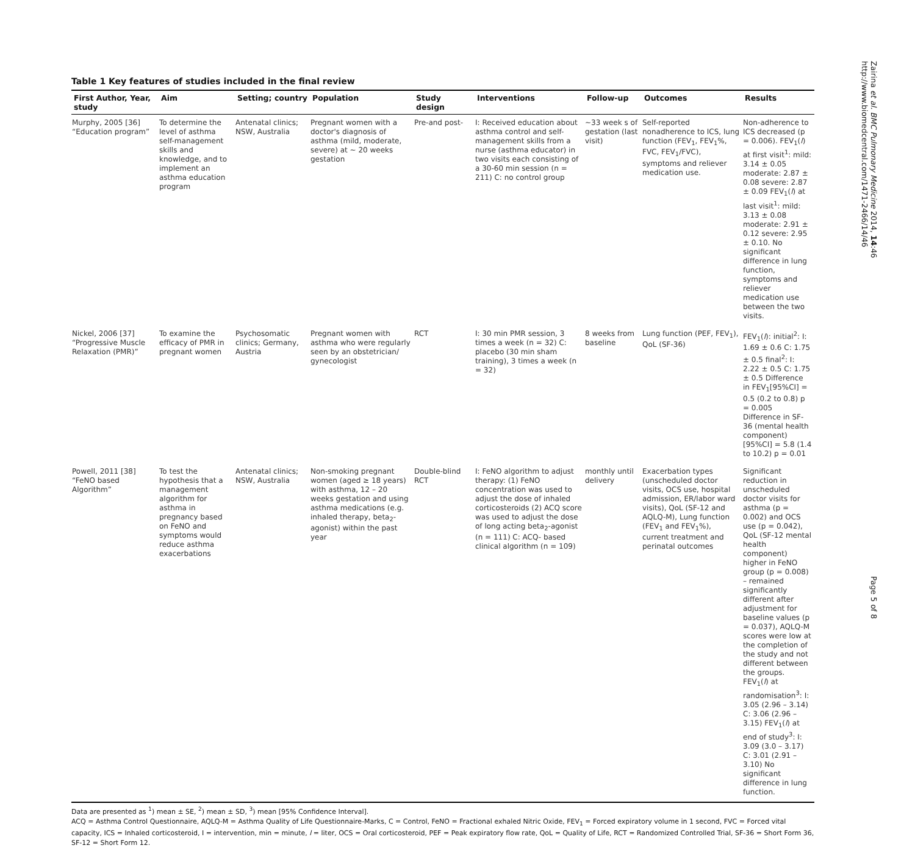Table 1 Key features of studies included in the final review
| First Author, Year, study | Aim | Setting; country | Population | Study design | Interventions | Follow-up | Outcomes | Results |
| --- | --- | --- | --- | --- | --- | --- | --- | --- |
| Murphy, 2005 [36] “Education program” | To determine the level of asthma self-management skills and knowledge, and to implement an asthma education program | Antenatal clinics; NSW, Australia | Pregnant women with a doctor's diagnosis of asthma (mild, moderate, severe) at ~ 20 weeks gestation | Pre-and post- | I: Received education about asthma control and self-management skills from a nurse (asthma educator) in two visits each consisting of a 30-60 min session (n = 211) C: no control group | ~33 week s of gestation (last visit) | Self-reported nonadherence to ICS, lung function (FEV<sub>1</sub>, FEV<sub>1</sub>%, FVC, FEV<sub>1</sub>/FVC), symptoms and reliever medication use. | Non-adherence to ICS decreased (p = 0.006). FEV<sub>1</sub>( l ) at first visit<sup>1</sup>: mild: 3.14 ± 0.05 moderate: 2.87 ± 0.08 severe: 2.87 ± 0.09 FEV<sub>1</sub>( l ) at last visit<sup>1</sup>: mild: 3.13 ± 0.08 moderate: 2.91 ± 0.12 severe: 2.95 ± 0.10. No significant difference in lung function, symptoms and reliever medication use between the two visits. |
| Nickel, 2006 [37] “Progressive Muscle Relaxation (PMR)” | To examine the efficacy of PMR in pregnant women | Psychosomatic clinics; Germany, Austria | Pregnant women with asthma who were regularly seen by an obstetrician/ gynecologist | RCT | I: 30 min PMR session, 3 times a week (n = 32) C: placebo (30 min sham training), 3 times a week (n = 32) | 8 weeks from baseline | Lung function (PEF, FEV<sub>1</sub>), QoL (SF-36) | FEV<sub>1</sub>( l ): initial<sup>2</sup>: I: 1.69 ± 0.6 C: 1.75 ± 0.5 final<sup>2</sup>: I: 2.22 ± 0.5 C: 1.75 ± 0.5 Difference in FEV<sub>1</sub>[95%CI] = 0.5 (0.2 to 0.8) p = 0.005 Difference in SF-36 (mental health component)[95%CI] = 5.8 (1.4 to 10.2) p = 0.01 |
| Powell, 2011 [38] “FeNO based Algorithm” | To test the hypothesis that a management algorithm for asthma in pregnancy based on FeNO and symptoms would reduce asthma exacerbations | Antenatal clinics; NSW, Australia | Non-smoking pregnant women (aged ≥ 18 years) with asthma, 12 – 20 weeks gestation and using asthma medications (e.g. inhaled therapy, beta<sub>2</sub>-agonist) within the past year | Double-blind RCT | I: FeNO algorithm to adjust therapy: (1) FeNO concentration was used to adjust the dose of inhaled corticosteroids (2) ACQ score was used to adjust the dose of long acting beta<sub>2</sub>-agonist (n = 111) C: ACQ- based clinical algorithm (n = 109) | monthly until delivery | Exacerbation types (unscheduled doctor visits, OCS use, hospital admission, ER/labor ward visits), QoL (SF-12 and AQLQ-M), Lung function (FEV<sub>1</sub> and FEV<sub>1</sub>%), current treatment and perinatal outcomes | Significant reduction in unscheduled doctor visits for asthma (p = 0.002) and OCS use (p = 0.042), QoL (SF-12 mental health component) higher in FeNO group (p = 0.008) – remained significantly different after adjustment for baseline values (p = 0.037), AQLQ-M scores were low at the completion of the study and not different between the groups. FEV<sub>1</sub>( l ) at randomisation<sup>3</sup>: I: 3.05 (2.96 – 3.14) C: 3.06 (2.96 – 3.15) FEV<sub>1</sub>( l ) at end of study<sup>3</sup>: I: 3.09 (3.0 – 3.17) C: 3.01 (2.91 – 3.10) No significant difference in lung function. |
Data are presented as <sup>1</sup>) mean ± SE, <sup>2</sup>) mean ± SD, <sup>3</sup>) mean [95% Confidence Interval].
ACQ = Asthma Control Questionnaire, AQLQ-M = Asthma Quality of Life Questionnaire-Marks, C = Control, FeNO = Fractional exhaled Nitric Oxide, FEV<sub>1</sub> = Forced expiratory volume in 1 second, FVC = Forced vital capacity, ICS = Inhaled corticosteroid, I = intervention, min = minute, l = liter, OCS = Oral corticosteroid, PEF = Peak expiratory flow rate, QoL = Quality of Life, RCT = Randomized Controlled Trial, SF-36 = Short Form 36, SF-12 = Short Form 12.
Zairina et al. BMC Pulmonary Medicine 2014, 14:46
http://www.biomedcentral.com/1471-2466/14/46
Page 5 of 8